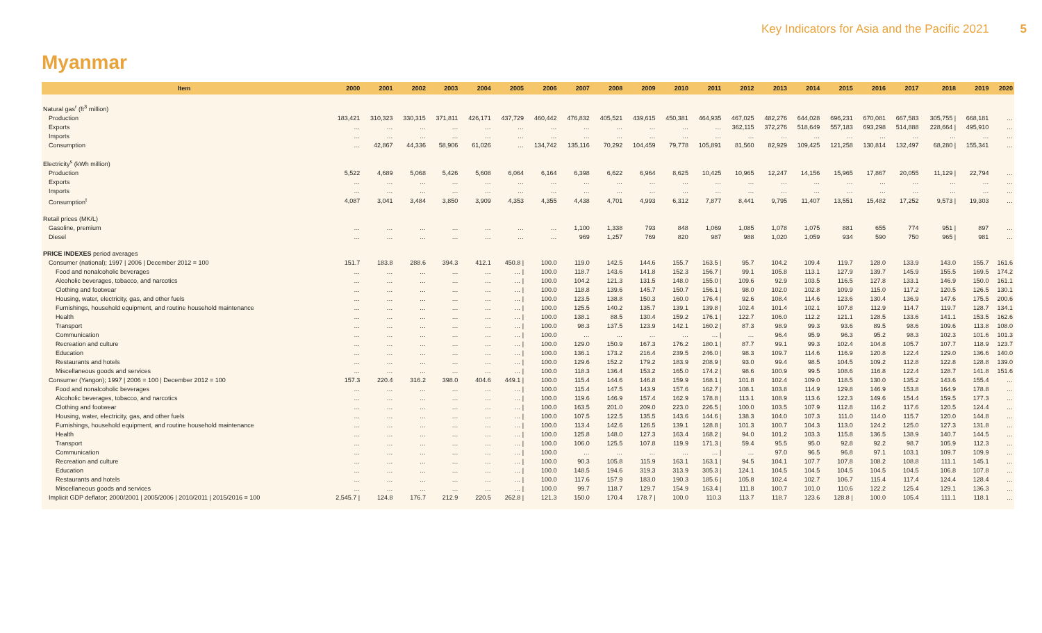Key Indicators for Asia and the Pacific 2021 5
Myanmar
| Item | 2000 | 2001 | 2002 | 2003 | 2004 | 2005 | 2006 | 2007 | 2008 | 2009 | 2010 | 2011 | 2012 | 2013 | 2014 | 2015 | 2016 | 2017 | 2018 | 2019 | 2020 |
| --- | --- | --- | --- | --- | --- | --- | --- | --- | --- | --- | --- | --- | --- | --- | --- | --- | --- | --- | --- | --- | --- |
| Natural gas<sup>r</sup> (ft<sup>3</sup> million) | | | | | | | | | | | | | | | | | | | | | |
| Production | 183,421 | 310,323 | 330,315 | 371,811 | 426,171 | 437,729 | 460,442 | 476,832 | 405,521 | 439,615 | 450,381 | 464,935 | 467,025 | 482,276 | 644,028 | 696,231 | 670,081 | 667,583 | 305,755 / | 668,181 | … |
| Exports | … | … | … | … | … | … | … | … | … | … | … | … | 362,115 | 372,276 | 518,649 | 557,183 | 693,298 | 514,888 | 228,664 / | 495,910 | … |
| Imports | … | … | … | … | … | … | … | … | … | … | … | … | … | … | … | … | … | … | … | … | … |
| Consumption | … | 42,867 | 44,336 | 58,906 | 61,026 | … | 134,742 | 135,116 | 70,292 | 104,459 | 79,778 | 105,891 | 81,560 | 82,929 | 109,425 | 121,258 | 130,814 | 132,497 | 68,280 / | 155,341 | … |
| Electricity<sup>s</sup> (kWh million) | | | | | | | | | | | | | | | | | | | | | |
| Production | 5,522 | 4,689 | 5,068 | 5,426 | 5,608 | 6,064 | 6,164 | 6,398 | 6,622 | 6,964 | 8,625 | 10,425 | 10,965 | 12,247 | 14,156 | 15,965 | 17,867 | 20,055 | 11,129 / | 22,794 | … |
| Exports | … | … | … | … | … | … | … | … | … | … | … | … | … | … | … | … | … | … | … | … | … |
| Imports | … | … | … | … | … | … | … | … | … | … | … | … | … | … | … | … | … | … | … | … | … |
| Consumption<sup>t</sup> | 4,087 | 3,041 | 3,484 | 3,850 | 3,909 | 4,353 | 4,355 | 4,438 | 4,701 | 4,993 | 6,312 | 7,877 | 8,441 | 9,795 | 11,407 | 13,551 | 15,482 | 17,252 | 9,573 / | 19,303 | … |
| Retail prices (MK/L) | | | | | | | | | | | | | | | | | | | | | |
| Gasoline, premium | … | … | … | … | … | … | … | 1,100 | 1,338 | 793 | 848 | 1,069 | 1,085 | 1,078 | 1,075 | 881 | 655 | 774 | 951 / | 897 | … |
| Diesel | … | … | … | … | … | … | … | 969 | 1,257 | 769 | 820 | 987 | 988 | 1,020 | 1,059 | 934 | 590 | 750 | 965 / | 981 | … |
| PRICE INDEXES period averages | | | | | | | | | | | | | | | | | | | | | |
| Consumer (national); 1997 / 2006 / December 2012 = 100 | 151.7 | 183.8 | 288.6 | 394.3 | 412.1 | 450.8 / | 100.0 | 119.0 | 142.5 | 144.6 | 155.7 | 163.5 / | 95.7 | 104.2 | 109.4 | 119.7 | 128.0 | 133.9 | 143.0 | 155.7 | 161.6 |
| Food and nonalcoholic beverages | … | … | … | … | … | … / | 100.0 | 118.7 | 143.6 | 141.8 | 152.3 | 156.7 / | 99.1 | 105.8 | 113.1 | 127.9 | 139.7 | 145.9 | 155.5 | 169.5 | 174.2 |
| Alcoholic beverages, tobacco, and narcotics | … | … | … | … | … | … / | 100.0 | 104.2 | 121.3 | 131.5 | 148.0 | 155.0 / | 109.6 | 92.9 | 103.5 | 116.5 | 127.8 | 133.1 | 146.9 | 150.0 | 161.1 |
| Clothing and footwear | … | … | … | … | … | … / | 100.0 | 118.8 | 139.6 | 145.7 | 150.7 | 156.1 / | 98.0 | 102.0 | 102.8 | 109.9 | 115.0 | 117.2 | 120.5 | 126.5 | 130.1 |
| Housing, water, electricity, gas, and other fuels | … | … | … | … | … | … / | 100.0 | 123.5 | 138.8 | 150.3 | 160.0 | 176.4 / | 92.6 | 108.4 | 114.6 | 123.6 | 130.4 | 136.9 | 147.6 | 175.5 | 200.6 |
| Furnishings, household equipment, and routine household maintenance | … | … | … | … | … | … / | 100.0 | 125.5 | 140.2 | 135.7 | 139.1 | 139.8 / | 102.4 | 101.4 | 102.1 | 107.8 | 112.9 | 114.7 | 119.7 | 128.7 | 134.1 |
| Health | … | … | … | … | … | … / | 100.0 | 138.1 | 88.5 | 130.4 | 159.2 | 176.1 / | 122.7 | 106.0 | 112.2 | 121.1 | 128.5 | 133.6 | 141.1 | 153.5 | 162.6 |
| Transport | … | … | … | … | … | … / | 100.0 | 98.3 | 137.5 | 123.9 | 142.1 | 160.2 / | 87.3 | 98.9 | 99.3 | 93.6 | 89.5 | 98.6 | 109.6 | 113.8 | 108.0 |
| Communication | … | … | … | … | … | … / | 100.0 | … | … | … | … | … / | … | 96.4 | 95.9 | 96.3 | 95.2 | 98.3 | 102.3 | 101.6 | 101.3 |
| Recreation and culture | … | … | … | … | … | … / | 100.0 | 129.0 | 150.9 | 167.3 | 176.2 | 180.1 / | 87.7 | 99.1 | 99.3 | 102.4 | 104.8 | 105.7 | 107.7 | 118.9 | 123.7 |
| Education | … | … | … | … | … | … / | 100.0 | 136.1 | 173.2 | 216.4 | 239.5 | 246.0 / | 98.3 | 109.7 | 114.6 | 116.9 | 120.8 | 122.4 | 129.0 | 136.6 | 140.0 |
| Restaurants and hotels | … | … | … | … | … | … / | 100.0 | 129.6 | 152.2 | 179.2 | 183.9 | 208.9 / | 93.0 | 99.4 | 98.5 | 104.5 | 109.2 | 112.8 | 122.8 | 128.8 | 139.0 |
| Miscellaneous goods and services | … | … | … | … | … | … / | 100.0 | 118.3 | 136.4 | 153.2 | 165.0 | 174.2 / | 98.6 | 100.9 | 99.5 | 108.6 | 116.8 | 122.4 | 128.7 | 141.8 | 151.6 |
| Consumer (Yangon); 1997 / 2006 = 100 / December 2012 = 100 | 157.3 | 220.4 | 316.2 | 398.0 | 404.6 | 449.1 / | 100.0 | 115.4 | 144.6 | 146.8 | 159.9 | 168.1 / | 101.8 | 102.4 | 109.0 | 118.5 | 130.0 | 135.2 | 143.6 | 155.4 | … |
| Food and nonalcoholic beverages | … | … | … | … | … | … / | 100.0 | 115.4 | 147.5 | 143.9 | 157.6 | 162.7 / | 108.1 | 103.8 | 114.9 | 129.8 | 146.9 | 153.8 | 164.9 | 178.8 | … |
| Alcoholic beverages, tobacco, and narcotics | … | … | … | … | … | … / | 100.0 | 119.6 | 146.9 | 157.4 | 162.9 | 178.8 / | 113.1 | 108.9 | 113.6 | 122.3 | 149.6 | 154.4 | 159.5 | 177.3 | … |
| Clothing and footwear | … | … | … | … | … | … / | 100.0 | 163.5 | 201.0 | 209.0 | 223.0 | 226.5 / | 100.0 | 103.5 | 107.9 | 112.8 | 116.2 | 117.6 | 120.5 | 124.4 | … |
| Housing, water, electricity, gas, and other fuels | … | … | … | … | … | … / | 100.0 | 107.5 | 122.5 | 135.5 | 143.6 | 144.6 / | 138.3 | 104.0 | 107.3 | 111.0 | 114.0 | 115.7 | 120.0 | 144.8 | … |
| Furnishings, household equipment, and routine household maintenance | … | … | … | … | … | … / | 100.0 | 113.4 | 142.6 | 126.5 | 139.1 | 128.8 / | 101.3 | 100.7 | 104.3 | 113.0 | 124.2 | 125.0 | 127.3 | 131.8 | … |
| Health | … | … | … | … | … | … / | 100.0 | 125.8 | 148.0 | 127.3 | 163.4 | 168.2 / | 94.0 | 101.2 | 103.3 | 115.8 | 136.5 | 138.9 | 140.7 | 144.5 | … |
| Transport | … | … | … | … | … | … / | 100.0 | 106.0 | 125.5 | 107.8 | 119.9 | 171.3 / | 59.4 | 95.5 | 95.0 | 92.8 | 92.2 | 98.7 | 105.9 | 112.3 | … |
| Communication | … | … | … | … | … | … / | 100.0 | … | … | … | … | … / | … | 97.0 | 96.5 | 96.8 | 97.1 | 103.1 | 109.7 | 109.9 | … |
| Recreation and culture | … | … | … | … | … | … / | 100.0 | 90.3 | 105.8 | 115.9 | 163.1 | 163.1 / | 94.5 | 104.1 | 107.7 | 107.8 | 108.2 | 108.8 | 111.1 | 145.1 | … |
| Education | … | … | … | … | … | … / | 100.0 | 148.5 | 194.6 | 319.3 | 313.9 | 305.3 / | 124.1 | 104.5 | 104.5 | 104.5 | 104.5 | 104.5 | 106.8 | 107.8 | … |
| Restaurants and hotels | … | … | … | … | … | … / | 100.0 | 117.6 | 157.9 | 183.0 | 190.3 | 185.6 / | 105.8 | 102.4 | 102.7 | 106.7 | 115.4 | 117.4 | 124.4 | 128.4 | … |
| Miscellaneous goods and services | … | … | … | … | … | … / | 100.0 | 99.7 | 118.7 | 129.7 | 154.9 | 163.4 / | 111.8 | 100.7 | 101.0 | 110.6 | 122.2 | 125.4 | 129.1 | 136.3 | … |
| Implicit GDP deflator; 2000/2001 / 2005/2006 / 2010/2011 / 2015/2016 = 100 | 2,545.7 / | 124.8 | 176.7 | 212.9 | 220.5 | 262.8 / | 121.3 | 150.0 | 170.4 | 178.7 / | 100.0 | 110.3 | 113.7 | 118.7 | 123.6 | 128.8 / | 100.0 | 105.4 | 111.1 | 118.1 | … |